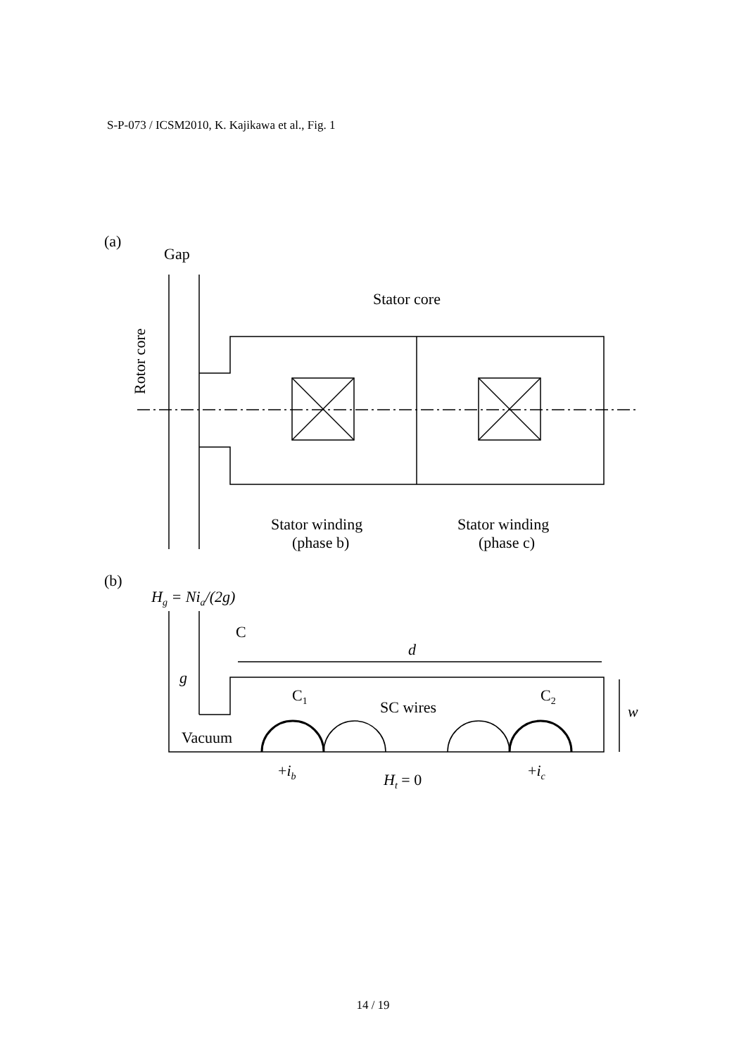S-P-073 / ICSM2010, K. Kajikawa et al., Fig. 1
(a)
Gap
Stator core
Rotor core
Stator winding
(phase b)
Stator winding
(phase c)
(b)
Hg = Nia/(2g)
C
d
g
C1
SC wires
C2
w
Vacuum
+ib
Ht = 0
+ic
14 / 19